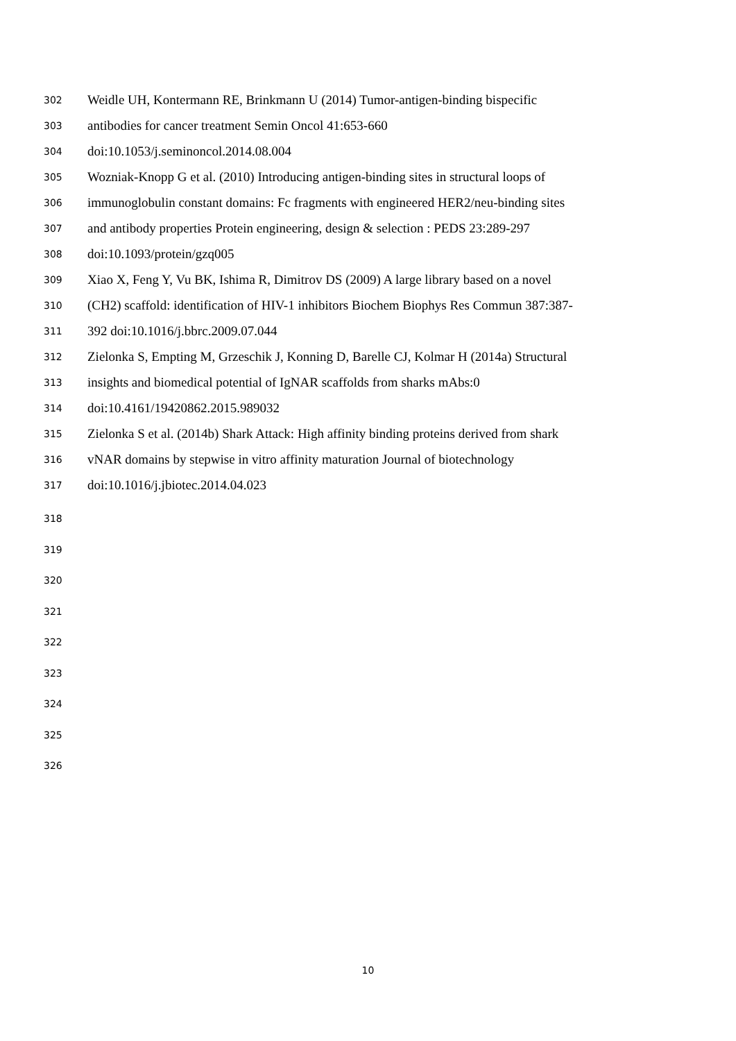302 Weidle UH, Kontermann RE, Brinkmann U (2014) Tumor-antigen-binding bispecific
303 antibodies for cancer treatment Semin Oncol 41:653-660
304 doi:10.1053/j.seminoncol.2014.08.004
305 Wozniak-Knopp G et al. (2010) Introducing antigen-binding sites in structural loops of
306 immunoglobulin constant domains: Fc fragments with engineered HER2/neu-binding sites
307 and antibody properties Protein engineering, design & selection : PEDS 23:289-297
308 doi:10.1093/protein/gzq005
309 Xiao X, Feng Y, Vu BK, Ishima R, Dimitrov DS (2009) A large library based on a novel
310 (CH2) scaffold: identification of HIV-1 inhibitors Biochem Biophys Res Commun 387:387-
311 392 doi:10.1016/j.bbrc.2009.07.044
312 Zielonka S, Empting M, Grzeschik J, Konning D, Barelle CJ, Kolmar H (2014a) Structural
313 insights and biomedical potential of IgNAR scaffolds from sharks mAbs:0
314 doi:10.4161/19420862.2015.989032
315 Zielonka S et al. (2014b) Shark Attack: High affinity binding proteins derived from shark
316 vNAR domains by stepwise in vitro affinity maturation Journal of biotechnology
317 doi:10.1016/j.jbiotec.2014.04.023
318
319
320
321
322
323
324
325
326
10